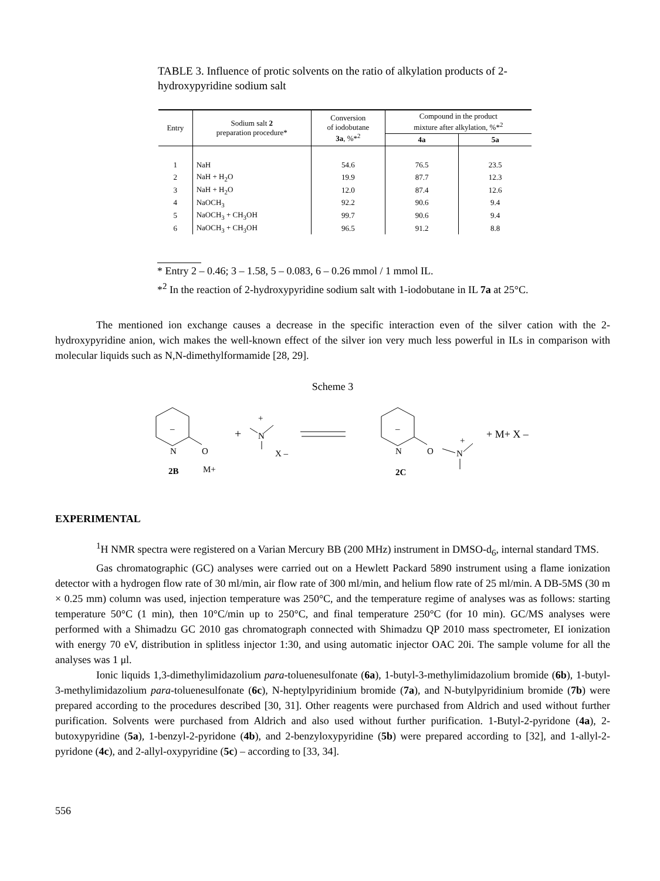TABLE 3. Influence of protic solvents on the ratio of alkylation products of 2-hydroxypyridine sodium salt
| Entry | Sodium salt 2 preparation procedure* | Conversion of iodobutane 3a , %*<sup>2</sup> | Compound in the product mixture after alkylation, %*<sup>2</sup> | |
| --- | --- | --- | --- | --- |
| | | | 4a | 5a |
| 1 | NaH | 54.6 | 76.5 | 23.5 |
| 2 | NaH + H<sub>2</sub>O | 19.9 | 87.7 | 12.3 |
| 3 | NaH + H<sub>2</sub>O | 12.0 | 87.4 | 12.6 |
| 4 | NaOCH<sub>3</sub> | 92.2 | 90.6 | 9.4 |
| 5 | NaOCH<sub>3</sub> + CH<sub>3</sub>OH | 99.7 | 90.6 | 9.4 |
| 6 | NaOCH<sub>3</sub> + CH<sub>3</sub>OH | 96.5 | 91.2 | 8.8 |
* Entry 2 – 0.46; 3 – 1.58, 5 – 0.083, 6 – 0.26 mmol / 1 mmol IL.
*<sup>2</sup> In the reaction of 2-hydroxypyridine sodium salt with 1-iodobutane in IL 7a at 25°C.
The mentioned ion exchange causes a decrease in the specific interaction even of the silver cation with the 2-hydroxypyridine anion, wich makes the well-known effect of the silver ion very much less powerful in ILs in comparison with molecular liquids such as N,N-dimethylformamide [28, 29].
Scheme 3
–
N
O
+
M+
2B
+
N
X –
–
N
O
+
N
2C
+ M+ X –
EXPERIMENTAL
<sup>1</sup>H NMR spectra were registered on a Varian Mercury BB (200 MHz) instrument in DMSO-d<sub>6</sub>, internal standard TMS.
Gas chromatographic (GC) analyses were carried out on a Hewlett Packard 5890 instrument using a flame ionization detector with a hydrogen flow rate of 30 ml/min, air flow rate of 300 ml/min, and helium flow rate of 25 ml/min. A DB-5MS (30 m × 0.25 mm) column was used, injection temperature was 250°C, and the temperature regime of analyses was as follows: starting temperature 50°C (1 min), then 10°C/min up to 250°C, and final temperature 250°C (for 10 min). GC/MS analyses were performed with a Shimadzu GC 2010 gas chromatograph connected with Shimadzu QP 2010 mass spectrometer, EI ionization with energy 70 eV, distribution in splitless injector 1:30, and using automatic injector OAC 20i. The sample volume for all the analyses was 1 μl.
Ionic liquids 1,3-dimethylimidazolium para-toluenesulfonate (6a), 1-butyl-3-methylimidazolium bromide (6b), 1-butyl-3-methylimidazolium para-toluenesulfonate (6c), N-heptylpyridinium bromide (7a), and N-butylpyridinium bromide (7b) were prepared according to the procedures described [30, 31]. Other reagents were purchased from Aldrich and used without further purification. Solvents were purchased from Aldrich and also used without further purification. 1-Butyl-2-pyridone (4a), 2-butoxypyridine (5a), 1-benzyl-2-pyridone (4b), and 2-benzyloxypyridine (5b) were prepared according to [32], and 1-allyl-2-pyridone (4c), and 2-allyl-oxypyridine (5c) – according to [33, 34].
556